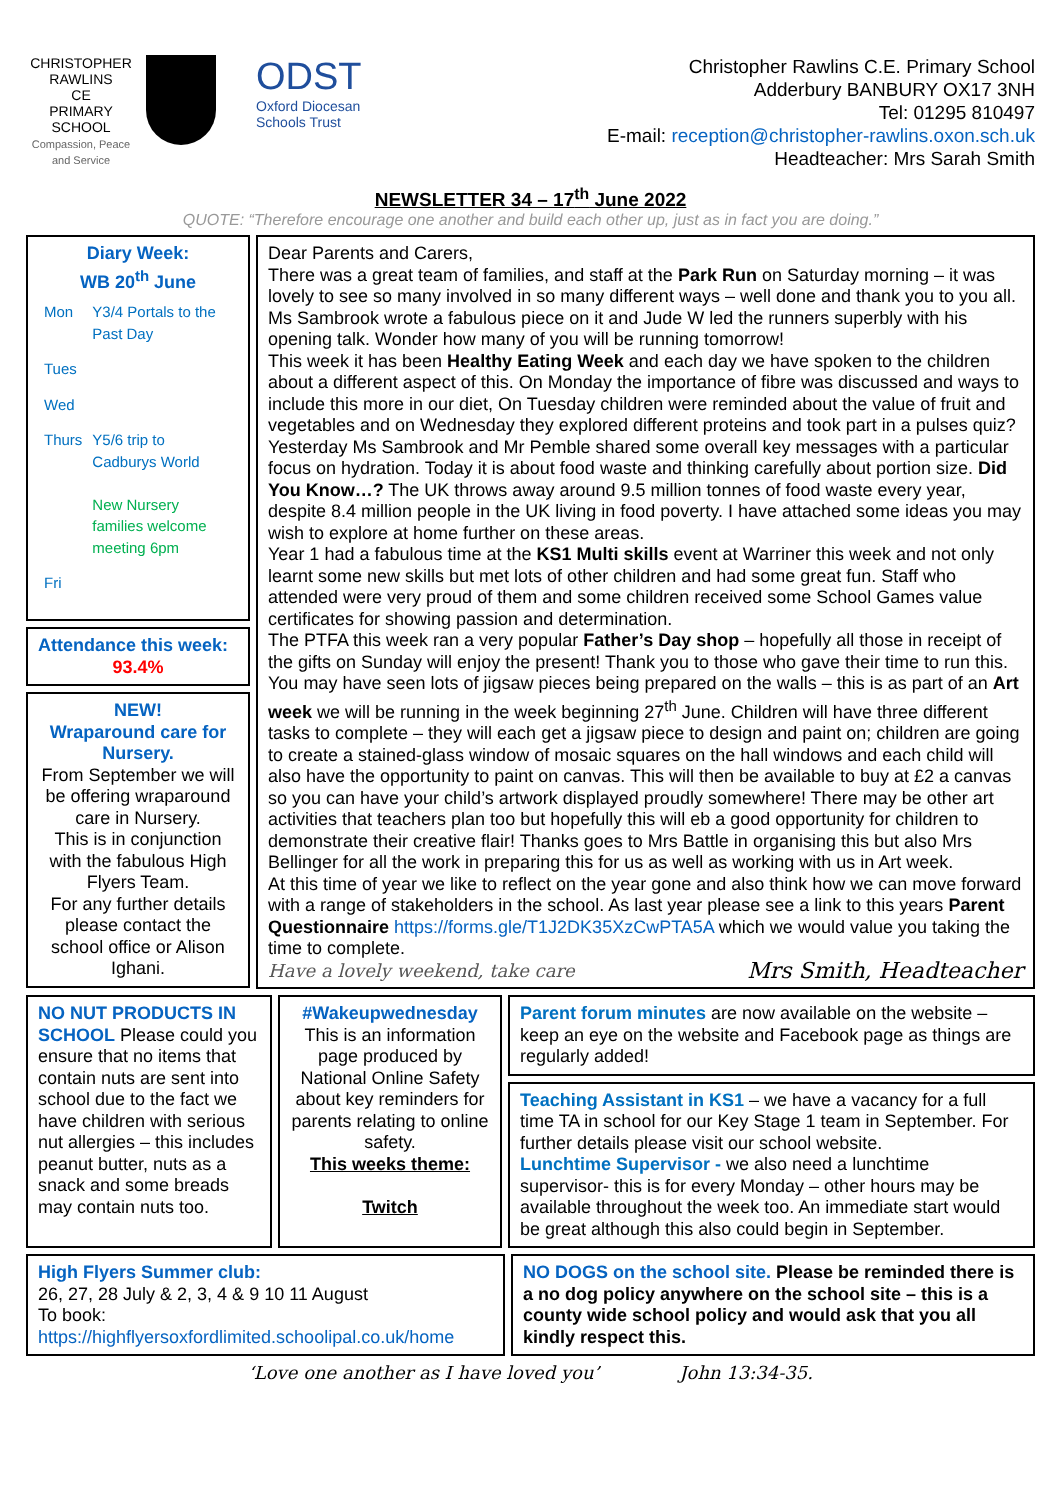CHRISTOPHER
RAWLINS
CE
PRIMARY
SCHOOL
Compassion, Peace and Service
ODST
Oxford Diocesan
Schools Trust
Christopher Rawlins C.E. Primary School
Adderbury BANBURY OX17 3NH
Tel: 01295 810497
E-mail: reception@christopher-rawlins.oxon.sch.uk
Headteacher: Mrs Sarah Smith
NEWSLETTER 34 – 17<sup>th</sup> June 2022
QUOTE: “Therefore encourage one another and build each other up, just as in fact you are doing.”
Diary Week:
WB 20<sup>th</sup> June
| Mon | Y3/4 Portals to the Past Day |
| Tues | |
| Wed | |
| Thurs | Y5/6 trip to Cadburys World New Nursery families welcome meeting 6pm |
| Fri | |
Attendance this week:
93.4%
NEW!
Wraparound care for Nursery.
From September we will be offering wraparound care in Nursery.
This is in conjunction with the fabulous High Flyers Team.
For any further details please contact the school office or Alison Ighani.
Dear Parents and Carers,
There was a great team of families, and staff at the Park Run on Saturday morning – it was lovely to see so many involved in so many different ways – well done and thank you to you all. Ms Sambrook wrote a fabulous piece on it and Jude W led the runners superbly with his opening talk. Wonder how many of you will be running tomorrow!
This week it has been Healthy Eating Week and each day we have spoken to the children about a different aspect of this. On Monday the importance of fibre was discussed and ways to include this more in our diet, On Tuesday children were reminded about the value of fruit and vegetables and on Wednesday they explored different proteins and took part in a pulses quiz? Yesterday Ms Sambrook and Mr Pemble shared some overall key messages with a particular focus on hydration. Today it is about food waste and thinking carefully about portion size. Did You Know…? The UK throws away around 9.5 million tonnes of food waste every year, despite 8.4 million people in the UK living in food poverty. I have attached some ideas you may wish to explore at home further on these areas.
Year 1 had a fabulous time at the KS1 Multi skills event at Warriner this week and not only learnt some new skills but met lots of other children and had some great fun. Staff who attended were very proud of them and some children received some School Games value certificates for showing passion and determination.
The PTFA this week ran a very popular Father’s Day shop – hopefully all those in receipt of the gifts on Sunday will enjoy the present! Thank you to those who gave their time to run this.
You may have seen lots of jigsaw pieces being prepared on the walls – this is as part of an Art week we will be running in the week beginning 27<sup>th</sup> June. Children will have three different tasks to complete – they will each get a jigsaw piece to design and paint on; children are going to create a stained-glass window of mosaic squares on the hall windows and each child will also have the opportunity to paint on canvas. This will then be available to buy at £2 a canvas so you can have your child’s artwork displayed proudly somewhere! There may be other art activities that teachers plan too but hopefully this will eb a good opportunity for children to demonstrate their creative flair! Thanks goes to Mrs Battle in organising this but also Mrs Bellinger for all the work in preparing this for us as well as working with us in Art week.
At this time of year we like to reflect on the year gone and also think how we can move forward with a range of stakeholders in the school. As last year please see a link to this years Parent Questionnaire https://forms.gle/T1J2DK35XzCwPTA5A which we would value you taking the time to complete.
Have a lovely weekend, take care Mrs Smith, Headteacher
NO NUT PRODUCTS IN SCHOOL Please could you ensure that no items that contain nuts are sent into school due to the fact we have children with serious nut allergies – this includes peanut butter, nuts as a snack and some breads may contain nuts too.
#Wakeupwednesday
This is an information page produced by National Online Safety about key reminders for parents relating to online safety.
This weeks theme:
Twitch
Parent forum minutes are now available on the website – keep an eye on the website and Facebook page as things are regularly added!
Teaching Assistant in KS1 – we have a vacancy for a full time TA in school for our Key Stage 1 team in September. For further details please visit our school website.
Lunchtime Supervisor - we also need a lunchtime supervisor- this is for every Monday – other hours may be available throughout the week too. An immediate start would be great although this also could begin in September.
High Flyers Summer club:
26, 27, 28 July & 2, 3, 4 & 9 10 11 August
To book:
https://highflyersoxfordlimited.schoolipal.co.uk/home
NO DOGS on the school site. Please be reminded there is a no dog policy anywhere on the school site – this is a county wide school policy and would ask that you all kindly respect this.
‘Love one another as I have loved you’ John 13:34-35.